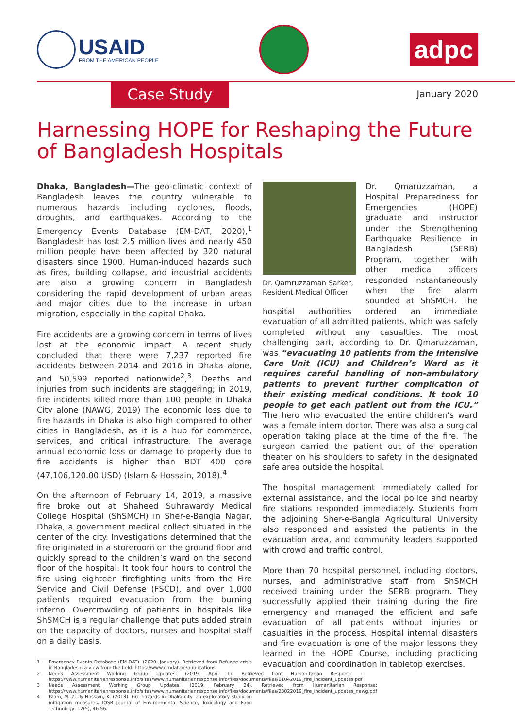USAID
FROM THE AMERICAN PEOPLE
adpc
Case Study January 2020
Harnessing HOPE for Reshaping the Future of Bangladesh Hospitals
Dhaka, Bangladesh—The geo-climatic context of Bangladesh leaves the country vulnerable to numerous hazards including cyclones, floods, droughts, and earthquakes. According to the Emergency Events Database (EM-DAT, 2020),<sup>1</sup> Bangladesh has lost 2.5 million lives and nearly 450 million people have been affected by 320 natural disasters since 1900. Human-induced hazards such as fires, building collapse, and industrial accidents are also a growing concern in Bangladesh considering the rapid development of urban areas and major cities due to the increase in urban migration, especially in the capital Dhaka.
Fire accidents are a growing concern in terms of lives lost at the economic impact. A recent study concluded that there were 7,237 reported fire accidents between 2014 and 2016 in Dhaka alone, and 50,599 reported nationwide<sup>2</sup>,<sup>3</sup>. Deaths and injuries from such incidents are staggering; in 2019, fire incidents killed more than 100 people in Dhaka City alone (NAWG, 2019) The economic loss due to fire hazards in Dhaka is also high compared to other cities in Bangladesh, as it is a hub for commerce, services, and critical infrastructure. The average annual economic loss or damage to property due to fire accidents is higher than BDT 400 core (47,106,120.00 USD) (Islam & Hossain, 2018).<sup>4</sup>
On the afternoon of February 14, 2019, a massive fire broke out at Shaheed Suhrawardy Medical College Hospital (ShSMCH) in Sher-e-Bangla Nagar, Dhaka, a government medical collect situated in the center of the city. Investigations determined that the fire originated in a storeroom on the ground floor and quickly spread to the children’s ward on the second floor of the hospital. It took four hours to control the fire using eighteen firefighting units from the Fire Service and Civil Defense (FSCD), and over 1,000 patients required evacuation from the burning inferno. Overcrowding of patients in hospitals like ShSMCH is a regular challenge that puts added strain on the capacity of doctors, nurses and hospital staff on a daily basis.
1 Emergency Events Database (EM-DAT). (2020, January). Retrieved from Refugee crisis in Bangladesh: a view from the field: https://www.emdat.be/publications
2 Needs Assessment Working Group Updates. (2019, April 1). Retrieved from Humanitarian Response : https://www.humanitarianresponse.info/sites/www.humanitarianresponse.info/files/documents/files/01042019_fire_incident_updates.pdf
3 Needs Assessment Working Group Updates. (2019, February 24). Retrieved from Humanitarian Response: https://www.humanitarianresponse.info/sites/www.humanitarianresponse.info/files/documents/files/23022019_fire_incident_updates_nawg.pdf
4 Islam, M. Z., & Hossain, K. (2018). Fire hazards in Dhaka city: an exploratory study on mitigation measures. IOSR Journal of Environmental Science, Toxicology and Food Technology, 12(5), 46-56.
Dr. Qamruzzaman Sarker, Resident Medical Officer
Dr. Qmaruzzaman, a Hospital Preparedness for Emergencies (HOPE) graduate and instructor under the Strengthening Earthquake Resilience in Bangladesh (SERB) Program, together with other medical officers responded instantaneously when the fire alarm sounded at ShSMCH. The hospital authorities ordered an immediate evacuation of all admitted patients, which was safely completed without any casualties. The most challenging part, according to Dr. Qmaruzzaman, was “evacuating 10 patients from the Intensive Care Unit (ICU) and Children’s Ward as it requires careful handling of non-ambulatory patients to prevent further complication of their existing medical conditions. It took 10 people to get each patient out from the ICU.” The hero who evacuated the entire children’s ward was a female intern doctor. There was also a surgical operation taking place at the time of the fire. The surgeon carried the patient out of the operation theater on his shoulders to safety in the designated safe area outside the hospital.
The hospital management immediately called for external assistance, and the local police and nearby fire stations responded immediately. Students from the adjoining Sher-e-Bangla Agricultural University also responded and assisted the patients in the evacuation area, and community leaders supported with crowd and traffic control.
More than 70 hospital personnel, including doctors, nurses, and administrative staff from ShSMCH received training under the SERB program. They successfully applied their training during the fire emergency and managed the efficient and safe evacuation of all patients without injuries or casualties in the process. Hospital internal disasters and fire evacuation is one of the major lessons they learned in the HOPE Course, including practicing evacuation and coordination in tabletop exercises.